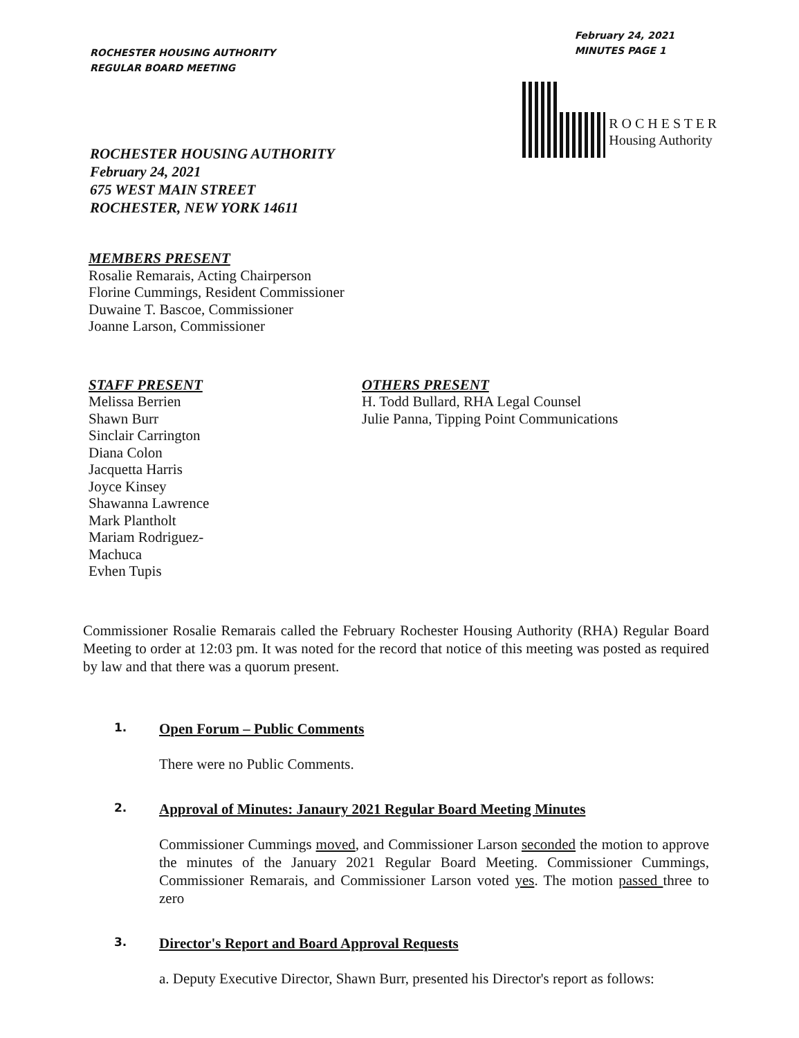ROCHESTER HOUSING AUTHORITY
REGULAR BOARD MEETING
February 24, 2021
MINUTES PAGE 1
R O C H E S T E R
Housing Authority
ROCHESTER HOUSING AUTHORITY
February 24, 2021
675 WEST MAIN STREET
ROCHESTER, NEW YORK 14611
MEMBERS PRESENT
Rosalie Remarais, Acting Chairperson
Florine Cummings, Resident Commissioner
Duwaine T. Bascoe, Commissioner
Joanne Larson, Commissioner
STAFF PRESENT
Melissa Berrien
Shawn Burr
Sinclair Carrington
Diana Colon
Jacquetta Harris
Joyce Kinsey
Shawanna Lawrence
Mark Plantholt
Mariam Rodriguez-
Machuca
Evhen Tupis
OTHERS PRESENT
H. Todd Bullard, RHA Legal Counsel
Julie Panna, Tipping Point Communications
Commissioner Rosalie Remarais called the February Rochester Housing Authority (RHA) Regular Board Meeting to order at 12:03 pm. It was noted for the record that notice of this meeting was posted as required by law and that there was a quorum present.
1. Open Forum – Public Comments
There were no Public Comments.
2. Approval of Minutes: Janaury 2021 Regular Board Meeting Minutes
Commissioner Cummings moved, and Commissioner Larson seconded the motion to approve the minutes of the January 2021 Regular Board Meeting. Commissioner Cummings, Commissioner Remarais, and Commissioner Larson voted yes. The motion passed three to zero
3. Director's Report and Board Approval Requests
a. Deputy Executive Director, Shawn Burr, presented his Director's report as follows: